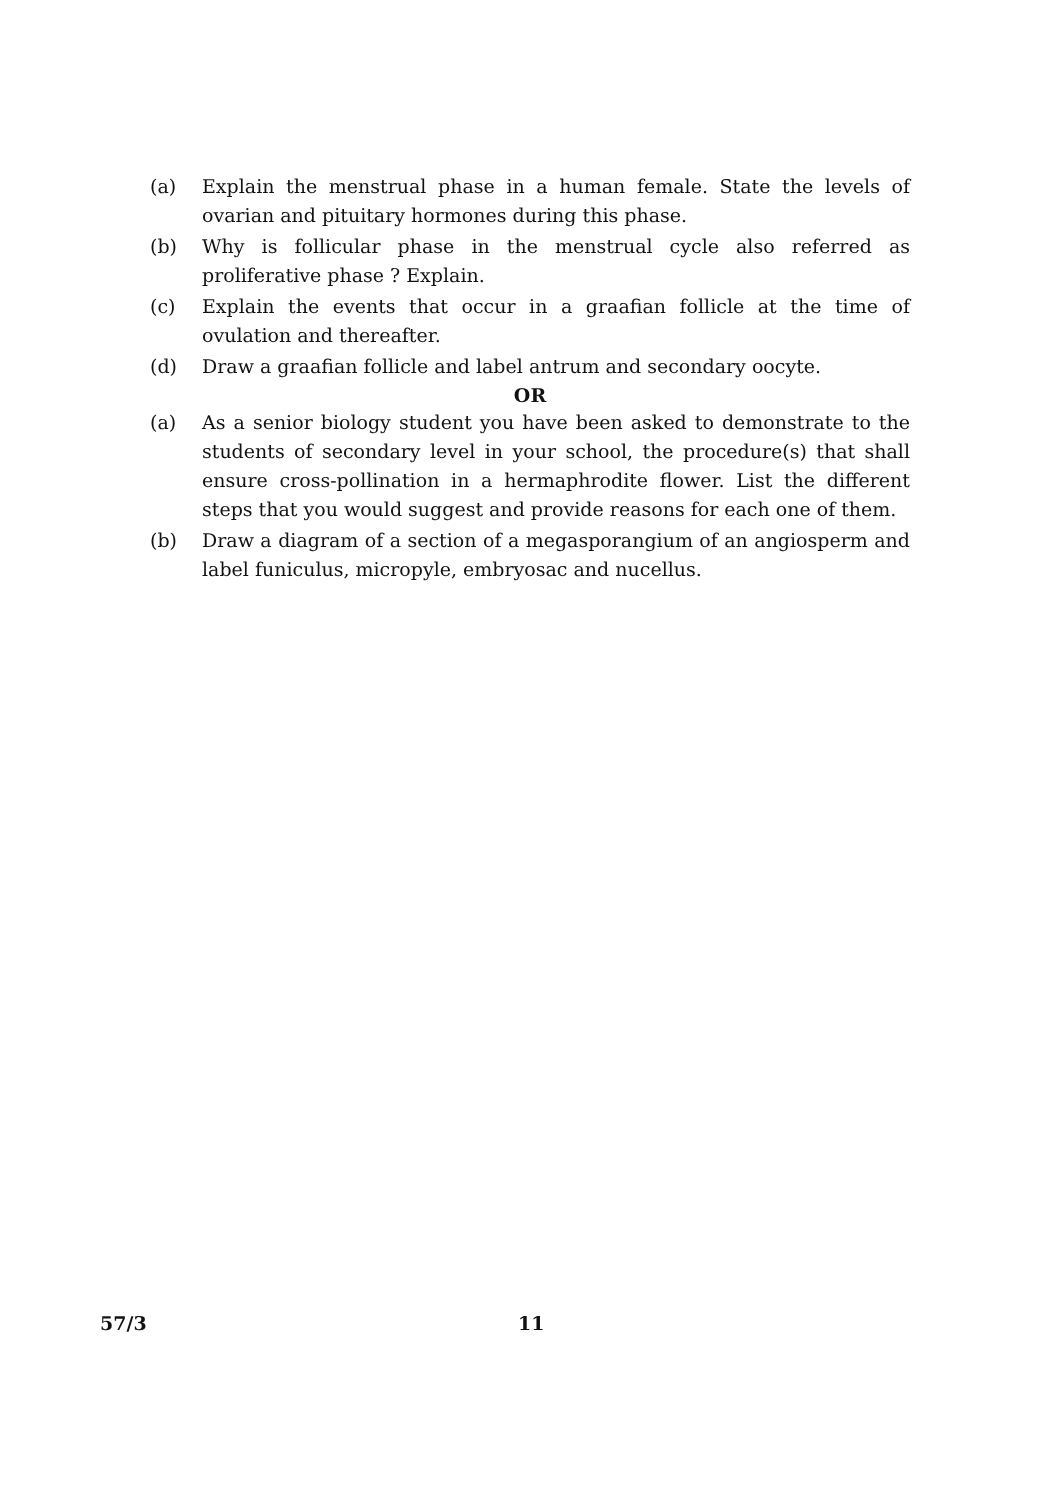(a) Explain the menstrual phase in a human female. State the levels of ovarian and pituitary hormones during this phase.
(b) Why is follicular phase in the menstrual cycle also referred as proliferative phase ? Explain.
(c) Explain the events that occur in a graafian follicle at the time of ovulation and thereafter.
(d) Draw a graafian follicle and label antrum and secondary oocyte.
OR
(a) As a senior biology student you have been asked to demonstrate to the students of secondary level in your school, the procedure(s) that shall ensure cross-pollination in a hermaphrodite flower. List the different steps that you would suggest and provide reasons for each one of them.
(b) Draw a diagram of a section of a megasporangium of an angiosperm and label funiculus, micropyle, embryosac and nucellus.
57/3 11